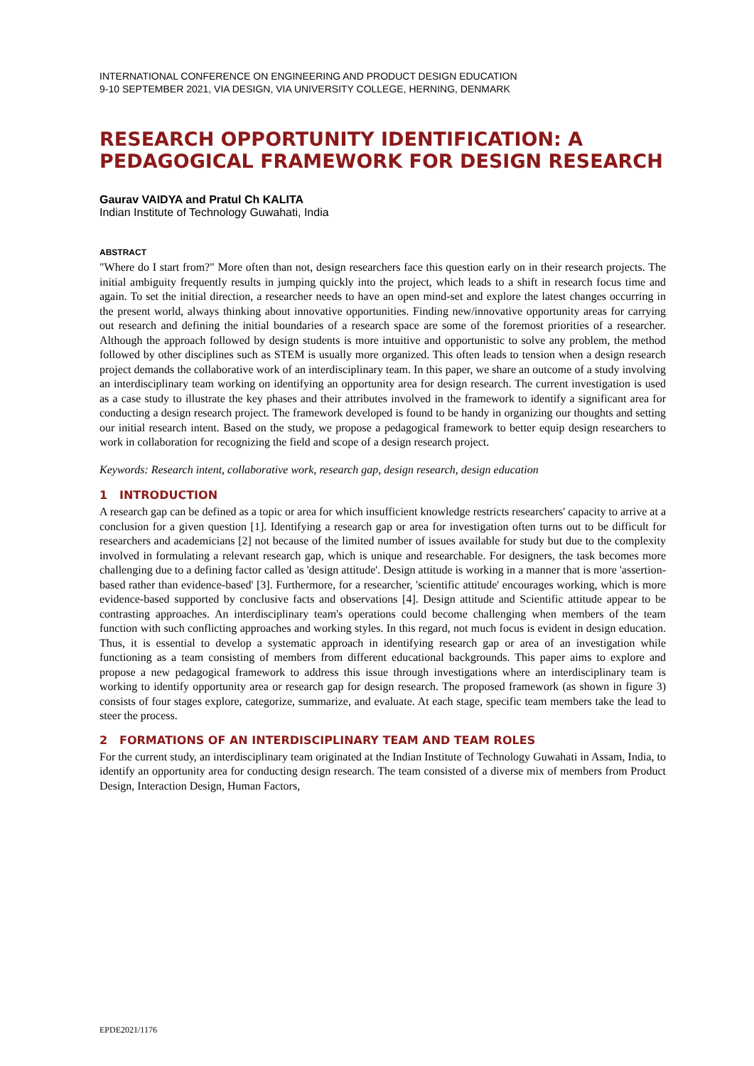INTERNATIONAL CONFERENCE ON ENGINEERING AND PRODUCT DESIGN EDUCATION
9-10 SEPTEMBER 2021, VIA DESIGN, VIA UNIVERSITY COLLEGE, HERNING, DENMARK
RESEARCH OPPORTUNITY IDENTIFICATION: A PEDAGOGICAL FRAMEWORK FOR DESIGN RESEARCH
Gaurav VAIDYA and Pratul Ch KALITA
Indian Institute of Technology Guwahati, India
ABSTRACT
"Where do I start from?" More often than not, design researchers face this question early on in their research projects. The initial ambiguity frequently results in jumping quickly into the project, which leads to a shift in research focus time and again. To set the initial direction, a researcher needs to have an open mind-set and explore the latest changes occurring in the present world, always thinking about innovative opportunities. Finding new/innovative opportunity areas for carrying out research and defining the initial boundaries of a research space are some of the foremost priorities of a researcher. Although the approach followed by design students is more intuitive and opportunistic to solve any problem, the method followed by other disciplines such as STEM is usually more organized. This often leads to tension when a design research project demands the collaborative work of an interdisciplinary team. In this paper, we share an outcome of a study involving an interdisciplinary team working on identifying an opportunity area for design research. The current investigation is used as a case study to illustrate the key phases and their attributes involved in the framework to identify a significant area for conducting a design research project. The framework developed is found to be handy in organizing our thoughts and setting our initial research intent. Based on the study, we propose a pedagogical framework to better equip design researchers to work in collaboration for recognizing the field and scope of a design research project.
Keywords: Research intent, collaborative work, research gap, design research, design education
1 INTRODUCTION
A research gap can be defined as a topic or area for which insufficient knowledge restricts researchers' capacity to arrive at a conclusion for a given question [1]. Identifying a research gap or area for investigation often turns out to be difficult for researchers and academicians [2] not because of the limited number of issues available for study but due to the complexity involved in formulating a relevant research gap, which is unique and researchable. For designers, the task becomes more challenging due to a defining factor called as 'design attitude'. Design attitude is working in a manner that is more 'assertion-based rather than evidence-based' [3]. Furthermore, for a researcher, 'scientific attitude' encourages working, which is more evidence-based supported by conclusive facts and observations [4]. Design attitude and Scientific attitude appear to be contrasting approaches. An interdisciplinary team's operations could become challenging when members of the team function with such conflicting approaches and working styles. In this regard, not much focus is evident in design education. Thus, it is essential to develop a systematic approach in identifying research gap or area of an investigation while functioning as a team consisting of members from different educational backgrounds. This paper aims to explore and propose a new pedagogical framework to address this issue through investigations where an interdisciplinary team is working to identify opportunity area or research gap for design research. The proposed framework (as shown in figure 3) consists of four stages explore, categorize, summarize, and evaluate. At each stage, specific team members take the lead to steer the process.
2 FORMATIONS OF AN INTERDISCIPLINARY TEAM AND TEAM ROLES
For the current study, an interdisciplinary team originated at the Indian Institute of Technology Guwahati in Assam, India, to identify an opportunity area for conducting design research. The team consisted of a diverse mix of members from Product Design, Interaction Design, Human Factors,
EPDE2021/1176